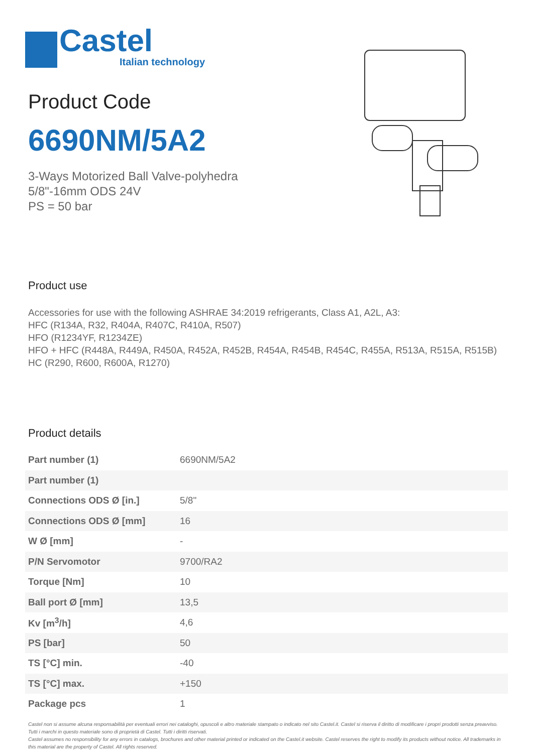Castel
Italian technology
Product Code
6690NM/5A2
3-Ways Motorized Ball Valve-polyhedra
5/8"-16mm ODS 24V
PS = 50 bar
Product use
Accessories for use with the following ASHRAE 34:2019 refrigerants, Class A1, A2L, A3:
HFC (R134A, R32, R404A, R407C, R410A, R507)
HFO (R1234YF, R1234ZE)
HFO + HFC (R448A, R449A, R450A, R452A, R452B, R454A, R454B, R454C, R455A, R513A, R515A, R515B)
HC (R290, R600, R600A, R1270)
Product details
| Part number (1) | 6690NM/5A2 |
| Part number (1) | |
| Connections ODS Ø [in.] | 5/8" |
| Connections ODS Ø [mm] | 16 |
| W Ø [mm] | - |
| P/N Servomotor | 9700/RA2 |
| Torque [Nm] | 10 |
| Ball port Ø [mm] | 13,5 |
| Kv [m<sup>3</sup>/h] | 4,6 |
| PS [bar] | 50 |
| TS [°C] min. | -40 |
| TS [°C] max. | +150 |
| Package pcs | 1 |
Castel non si assume alcuna responsabilità per eventuali errori nei cataloghi, opuscoli e altro materiale stampato o indicato nel sito Castel.it. Castel si riserva il diritto di modificare i propri prodotti senza preavviso. Tutti i marchi in questo materiale sono di proprietà di Castel. Tutti i diritti riservati.
Castel assumes no responsibility for any errors in catalogs, brochures and other material printed or indicated on the Castel.it website. Castel reserves the right to modify its products without notice. All trademarks in this material are the property of Castel. All rights reserved.